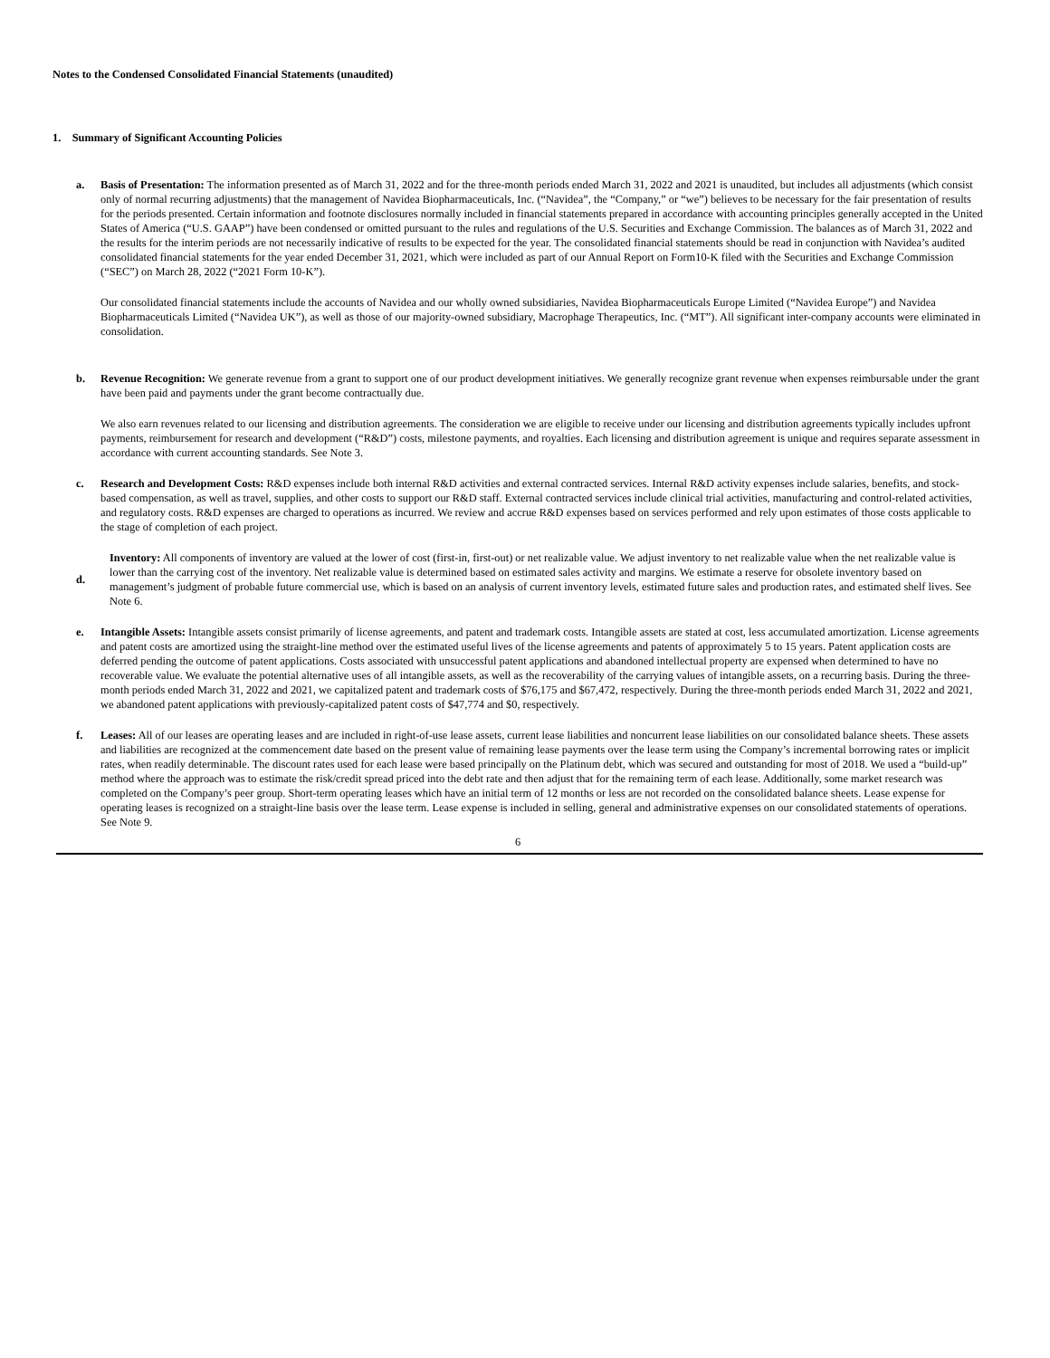Notes to the Condensed Consolidated Financial Statements (unaudited)
1. Summary of Significant Accounting Policies
a. Basis of Presentation: The information presented as of March 31, 2022 and for the three-month periods ended March 31, 2022 and 2021 is unaudited, but includes all adjustments (which consist only of normal recurring adjustments) that the management of Navidea Biopharmaceuticals, Inc. (“Navidea”, the “Company,” or “we”) believes to be necessary for the fair presentation of results for the periods presented. Certain information and footnote disclosures normally included in financial statements prepared in accordance with accounting principles generally accepted in the United States of America (“U.S. GAAP”) have been condensed or omitted pursuant to the rules and regulations of the U.S. Securities and Exchange Commission. The balances as of March 31, 2022 and the results for the interim periods are not necessarily indicative of results to be expected for the year. The consolidated financial statements should be read in conjunction with Navidea’s audited consolidated financial statements for the year ended December 31, 2021, which were included as part of our Annual Report on Form10-K filed with the Securities and Exchange Commission (“SEC”) on March 28, 2022 (“2021 Form 10-K”).
Our consolidated financial statements include the accounts of Navidea and our wholly owned subsidiaries, Navidea Biopharmaceuticals Europe Limited (“Navidea Europe”) and Navidea Biopharmaceuticals Limited (“Navidea UK”), as well as those of our majority-owned subsidiary, Macrophage Therapeutics, Inc. (“MT”). All significant inter-company accounts were eliminated in consolidation.
b. Revenue Recognition: We generate revenue from a grant to support one of our product development initiatives. We generally recognize grant revenue when expenses reimbursable under the grant have been paid and payments under the grant become contractually due.
We also earn revenues related to our licensing and distribution agreements. The consideration we are eligible to receive under our licensing and distribution agreements typically includes upfront payments, reimbursement for research and development (“R&D”) costs, milestone payments, and royalties. Each licensing and distribution agreement is unique and requires separate assessment in accordance with current accounting standards. See Note 3.
c. Research and Development Costs: R&D expenses include both internal R&D activities and external contracted services. Internal R&D activity expenses include salaries, benefits, and stock-based compensation, as well as travel, supplies, and other costs to support our R&D staff. External contracted services include clinical trial activities, manufacturing and control-related activities, and regulatory costs. R&D expenses are charged to operations as incurred. We review and accrue R&D expenses based on services performed and rely upon estimates of those costs applicable to the stage of completion of each project.
d.
Inventory: All components of inventory are valued at the lower of cost (first-in, first-out) or net realizable value. We adjust inventory to net realizable value when the net realizable value is lower than the carrying cost of the inventory. Net realizable value is determined based on estimated sales activity and margins. We estimate a reserve for obsolete inventory based on management’s judgment of probable future commercial use, which is based on an analysis of current inventory levels, estimated future sales and production rates, and estimated shelf lives. See Note 6.
e. Intangible Assets: Intangible assets consist primarily of license agreements, and patent and trademark costs. Intangible assets are stated at cost, less accumulated amortization. License agreements and patent costs are amortized using the straight-line method over the estimated useful lives of the license agreements and patents of approximately 5 to 15 years. Patent application costs are deferred pending the outcome of patent applications. Costs associated with unsuccessful patent applications and abandoned intellectual property are expensed when determined to have no recoverable value. We evaluate the potential alternative uses of all intangible assets, as well as the recoverability of the carrying values of intangible assets, on a recurring basis. During the three-month periods ended March 31, 2022 and 2021, we capitalized patent and trademark costs of $76,175 and $67,472, respectively. During the three-month periods ended March 31, 2022 and 2021, we abandoned patent applications with previously-capitalized patent costs of $47,774 and $0, respectively.
f. Leases: All of our leases are operating leases and are included in right-of-use lease assets, current lease liabilities and noncurrent lease liabilities on our consolidated balance sheets. These assets and liabilities are recognized at the commencement date based on the present value of remaining lease payments over the lease term using the Company’s incremental borrowing rates or implicit rates, when readily determinable. The discount rates used for each lease were based principally on the Platinum debt, which was secured and outstanding for most of 2018. We used a “build-up” method where the approach was to estimate the risk/credit spread priced into the debt rate and then adjust that for the remaining term of each lease. Additionally, some market research was completed on the Company’s peer group. Short-term operating leases which have an initial term of 12 months or less are not recorded on the consolidated balance sheets. Lease expense for operating leases is recognized on a straight-line basis over the lease term. Lease expense is included in selling, general and administrative expenses on our consolidated statements of operations. See Note 9.
6